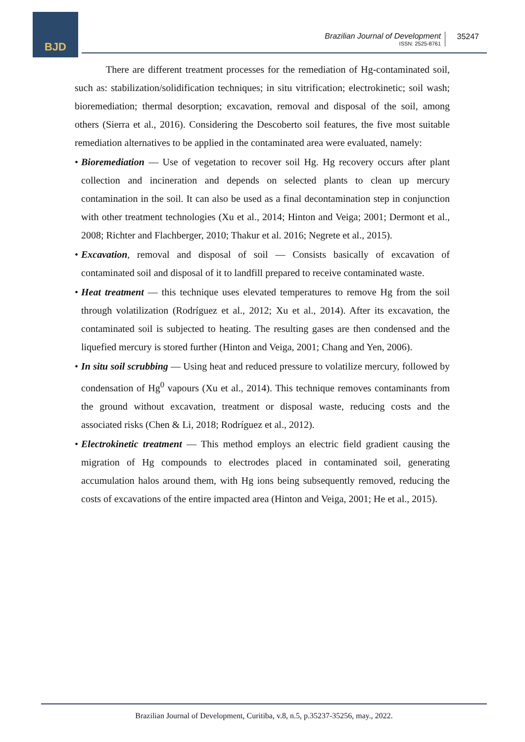BJD
Brazilian Journal of Development
ISSN: 2525-8761
35247
There are different treatment processes for the remediation of Hg-contaminated soil, such as: stabilization/solidification techniques; in situ vitrification; electrokinetic; soil wash; bioremediation; thermal desorption; excavation, removal and disposal of the soil, among others (Sierra et al., 2016). Considering the Descoberto soil features, the five most suitable remediation alternatives to be applied in the contaminated area were evaluated, namely:
• Bioremediation — Use of vegetation to recover soil Hg. Hg recovery occurs after plant collection and incineration and depends on selected plants to clean up mercury contamination in the soil. It can also be used as a final decontamination step in conjunction with other treatment technologies (Xu et al., 2014; Hinton and Veiga; 2001; Dermont et al., 2008; Richter and Flachberger, 2010; Thakur et al. 2016; Negrete et al., 2015).
• Excavation, removal and disposal of soil — Consists basically of excavation of contaminated soil and disposal of it to landfill prepared to receive contaminated waste.
• Heat treatment — this technique uses elevated temperatures to remove Hg from the soil through volatilization (Rodríguez et al., 2012; Xu et al., 2014). After its excavation, the contaminated soil is subjected to heating. The resulting gases are then condensed and the liquefied mercury is stored further (Hinton and Veiga, 2001; Chang and Yen, 2006).
• In situ soil scrubbing — Using heat and reduced pressure to volatilize mercury, followed by condensation of Hg<sup>0</sup> vapours (Xu et al., 2014). This technique removes contaminants from the ground without excavation, treatment or disposal waste, reducing costs and the associated risks (Chen & Li, 2018; Rodríguez et al., 2012).
• Electrokinetic treatment — This method employs an electric field gradient causing the migration of Hg compounds to electrodes placed in contaminated soil, generating accumulation halos around them, with Hg ions being subsequently removed, reducing the costs of excavations of the entire impacted area (Hinton and Veiga, 2001; He et al., 2015).
Brazilian Journal of Development, Curitiba, v.8, n.5, p.35237-35256, may., 2022.